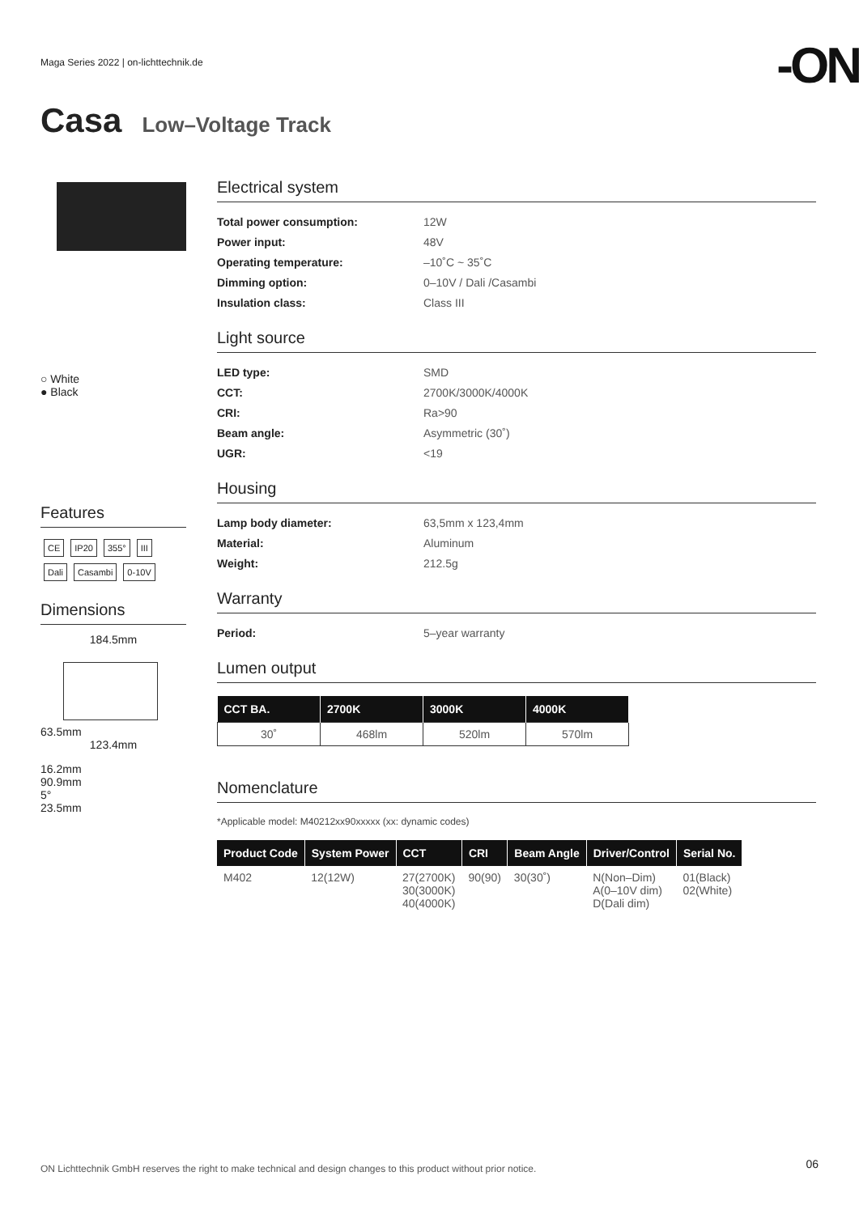Maga Series 2022 | on-lichttechnik.de
-ON
Casa Low–Voltage Track
○ White
● Black
Features
CE IP20 355° III
Dali Casambi 0-10V
Dimensions
184.5mm
63.5mm
123.4mm
16.2mm
90.9mm
5°
23.5mm
Electrical system
Total power consumption: 12W Power input: 48V Operating temperature: –10˚C ~ 35˚C Dimming option: 0–10V / Dali /Casambi Insulation class: Class III
Light source
LED type: SMD CCT: 2700K/3000K/4000K CRI: Ra>90 Beam angle: Asymmetric (30˚) UGR: <19
Housing
Lamp body diameter: 63,5mm x 123,4mm Material: Aluminum Weight: 212.5g
Warranty
Period: 5–year warranty
Lumen output
| CCT BA. | 2700K | 3000K | 4000K |
| --- | --- | --- | --- |
| 30˚ | 468lm | 520lm | 570lm |
Nomenclature
*Applicable model: M40212xx90xxxxx (xx: dynamic codes)
| Product Code | System Power | CCT | CRI | Beam Angle | Driver/Control | Serial No. |
| --- | --- | --- | --- | --- | --- | --- |
| M402 | 12(12W) | 27(2700K) 30(3000K) 40(4000K) | 90(90) | 30(30˚) | N(Non–Dim) A(0–10V dim) D(Dali dim) | 01(Black) 02(White) |
ON Lichttechnik GmbH reserves the right to make technical and design changes to this product without prior notice.
06